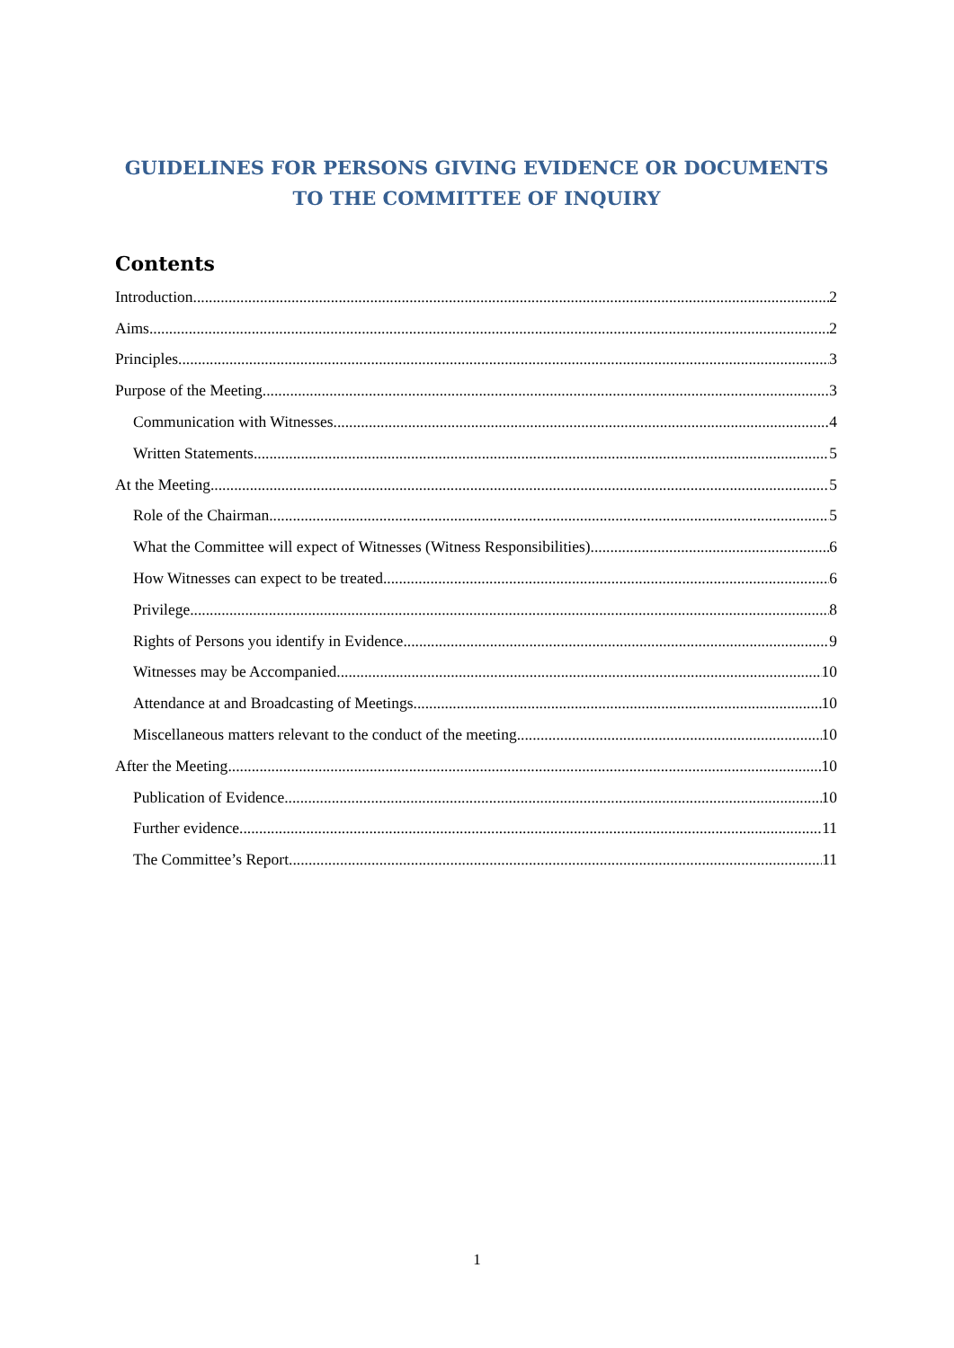GUIDELINES FOR PERSONS GIVING EVIDENCE OR DOCUMENTS TO THE COMMITTEE OF INQUIRY
Contents
Introduction 2
Aims 2
Principles 3
Purpose of the Meeting 3
Communication with Witnesses 4
Written Statements 5
At the Meeting 5
Role of the Chairman 5
What the Committee will expect of Witnesses (Witness Responsibilities) 6
How Witnesses can expect to be treated 6
Privilege 8
Rights of Persons you identify in Evidence 9
Witnesses may be Accompanied 10
Attendance at and Broadcasting of Meetings 10
Miscellaneous matters relevant to the conduct of the meeting 10
After the Meeting 10
Publication of Evidence 10
Further evidence 11
The Committee’s Report 11
1